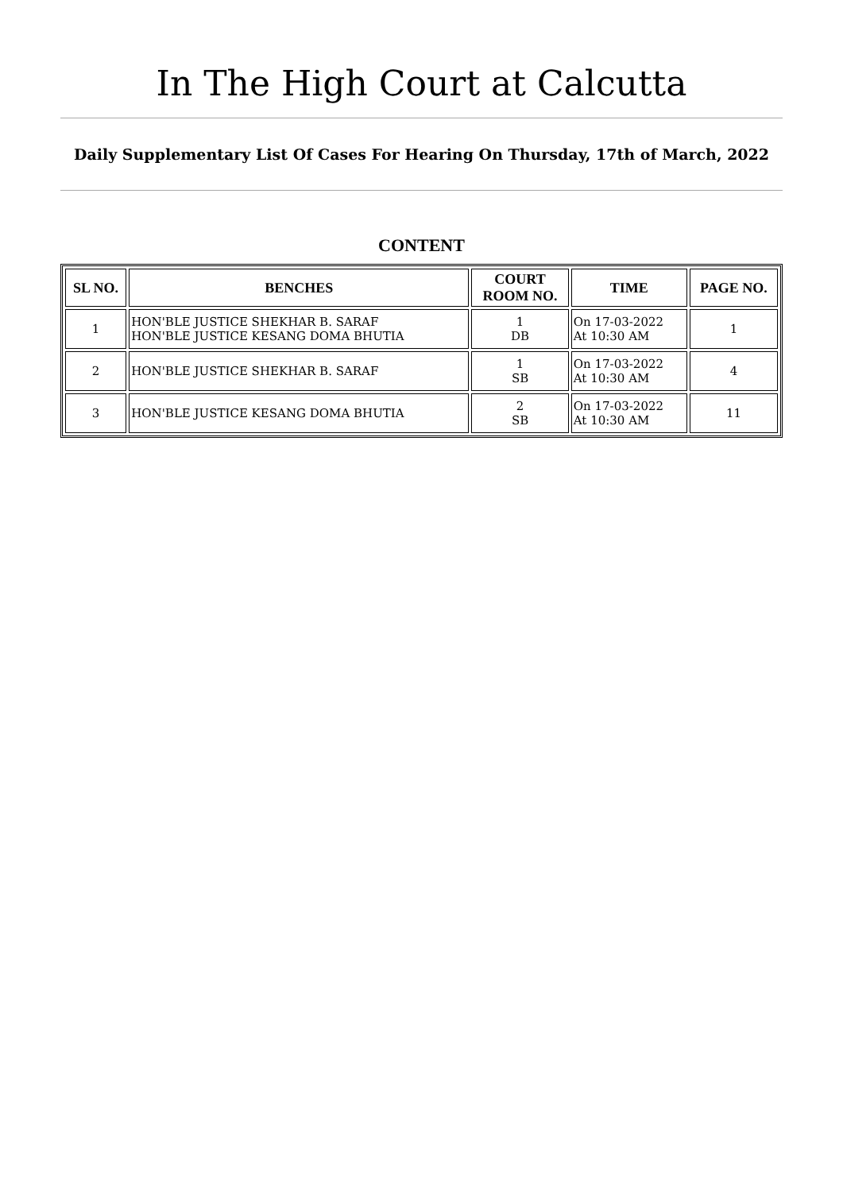In The High Court at Calcutta
Daily Supplementary List Of Cases For Hearing On Thursday, 17th of March, 2022
CONTENT
| SL NO. | BENCHES | COURT ROOM NO. | TIME | PAGE NO. |
| --- | --- | --- | --- | --- |
| 1 | HON'BLE JUSTICE SHEKHAR B. SARAF HON'BLE JUSTICE KESANG DOMA BHUTIA | 1 DB | On 17-03-2022 At 10:30 AM | 1 |
| 2 | HON'BLE JUSTICE SHEKHAR B. SARAF | 1 SB | On 17-03-2022 At 10:30 AM | 4 |
| 3 | HON'BLE JUSTICE KESANG DOMA BHUTIA | 2 SB | On 17-03-2022 At 10:30 AM | 11 |